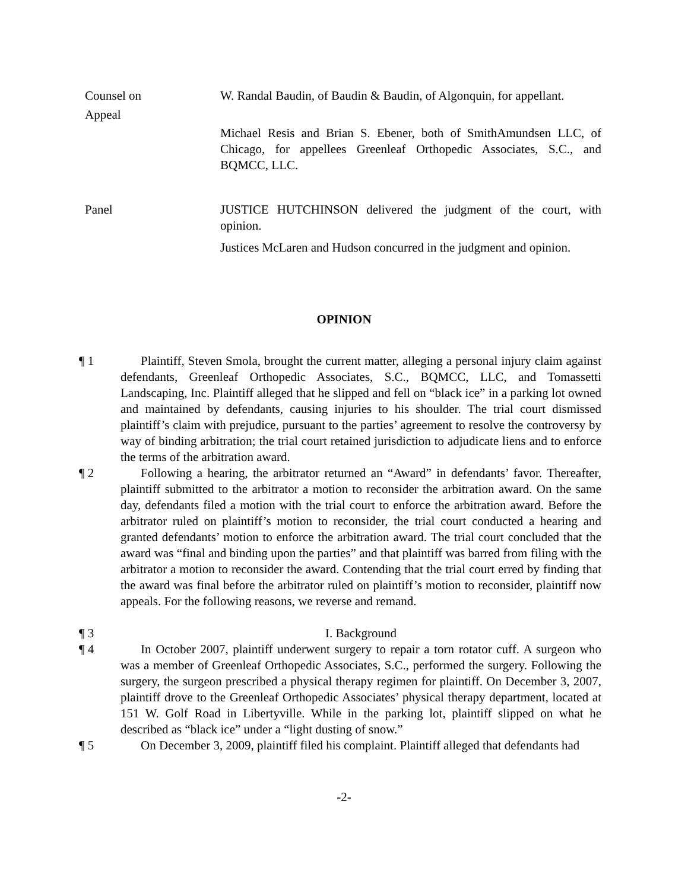Counsel on
Appeal
W. Randal Baudin, of Baudin & Baudin, of Algonquin, for appellant.
Michael Resis and Brian S. Ebener, both of SmithAmundsen LLC, of Chicago, for appellees Greenleaf Orthopedic Associates, S.C., and BQMCC, LLC.
Panel JUSTICE HUTCHINSON delivered the judgment of the court, with opinion.
Justices McLaren and Hudson concurred in the judgment and opinion.
OPINION
¶ 1 Plaintiff, Steven Smola, brought the current matter, alleging a personal injury claim against defendants, Greenleaf Orthopedic Associates, S.C., BQMCC, LLC, and Tomassetti Landscaping, Inc. Plaintiff alleged that he slipped and fell on “black ice” in a parking lot owned and maintained by defendants, causing injuries to his shoulder. The trial court dismissed plaintiff’s claim with prejudice, pursuant to the parties’ agreement to resolve the controversy by way of binding arbitration; the trial court retained jurisdiction to adjudicate liens and to enforce the terms of the arbitration award.
¶ 2 Following a hearing, the arbitrator returned an “Award” in defendants’ favor. Thereafter, plaintiff submitted to the arbitrator a motion to reconsider the arbitration award. On the same day, defendants filed a motion with the trial court to enforce the arbitration award. Before the arbitrator ruled on plaintiff’s motion to reconsider, the trial court conducted a hearing and granted defendants’ motion to enforce the arbitration award. The trial court concluded that the award was “final and binding upon the parties” and that plaintiff was barred from filing with the arbitrator a motion to reconsider the award. Contending that the trial court erred by finding that the award was final before the arbitrator ruled on plaintiff’s motion to reconsider, plaintiff now appeals. For the following reasons, we reverse and remand.
¶ 3 I. Background
¶ 4 In October 2007, plaintiff underwent surgery to repair a torn rotator cuff. A surgeon who was a member of Greenleaf Orthopedic Associates, S.C., performed the surgery. Following the surgery, the surgeon prescribed a physical therapy regimen for plaintiff. On December 3, 2007, plaintiff drove to the Greenleaf Orthopedic Associates’ physical therapy department, located at 151 W. Golf Road in Libertyville. While in the parking lot, plaintiff slipped on what he described as “black ice” under a “light dusting of snow.”
¶ 5 On December 3, 2009, plaintiff filed his complaint. Plaintiff alleged that defendants had
-2-